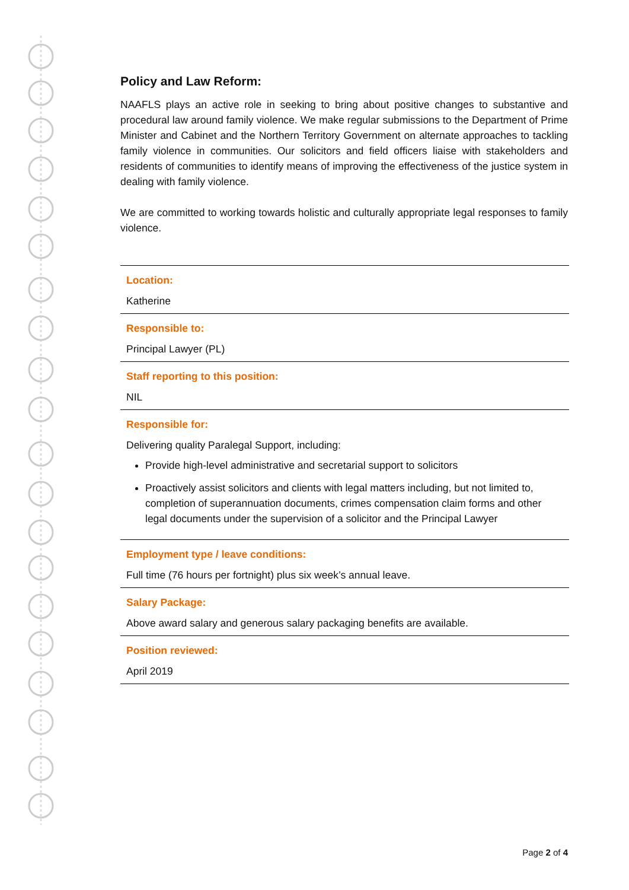Policy and Law Reform:
NAAFLS plays an active role in seeking to bring about positive changes to substantive and procedural law around family violence. We make regular submissions to the Department of Prime Minister and Cabinet and the Northern Territory Government on alternate approaches to tackling family violence in communities. Our solicitors and field officers liaise with stakeholders and residents of communities to identify means of improving the effectiveness of the justice system in dealing with family violence.
We are committed to working towards holistic and culturally appropriate legal responses to family violence.
| Location: Katherine |
| Responsible to: Principal Lawyer (PL) |
| Staff reporting to this position: NIL |
| Responsible for: Delivering quality Paralegal Support, including: Provide high-level administrative and secretarial support to solicitors Proactively assist solicitors and clients with legal matters including, but not limited to, completion of superannuation documents, crimes compensation claim forms and other legal documents under the supervision of a solicitor and the Principal Lawyer |
| Employment type / leave conditions: Full time (76 hours per fortnight) plus six week’s annual leave. |
| Salary Package: Above award salary and generous salary packaging benefits are available. |
| Position reviewed: April 2019 |
Page 2 of 4